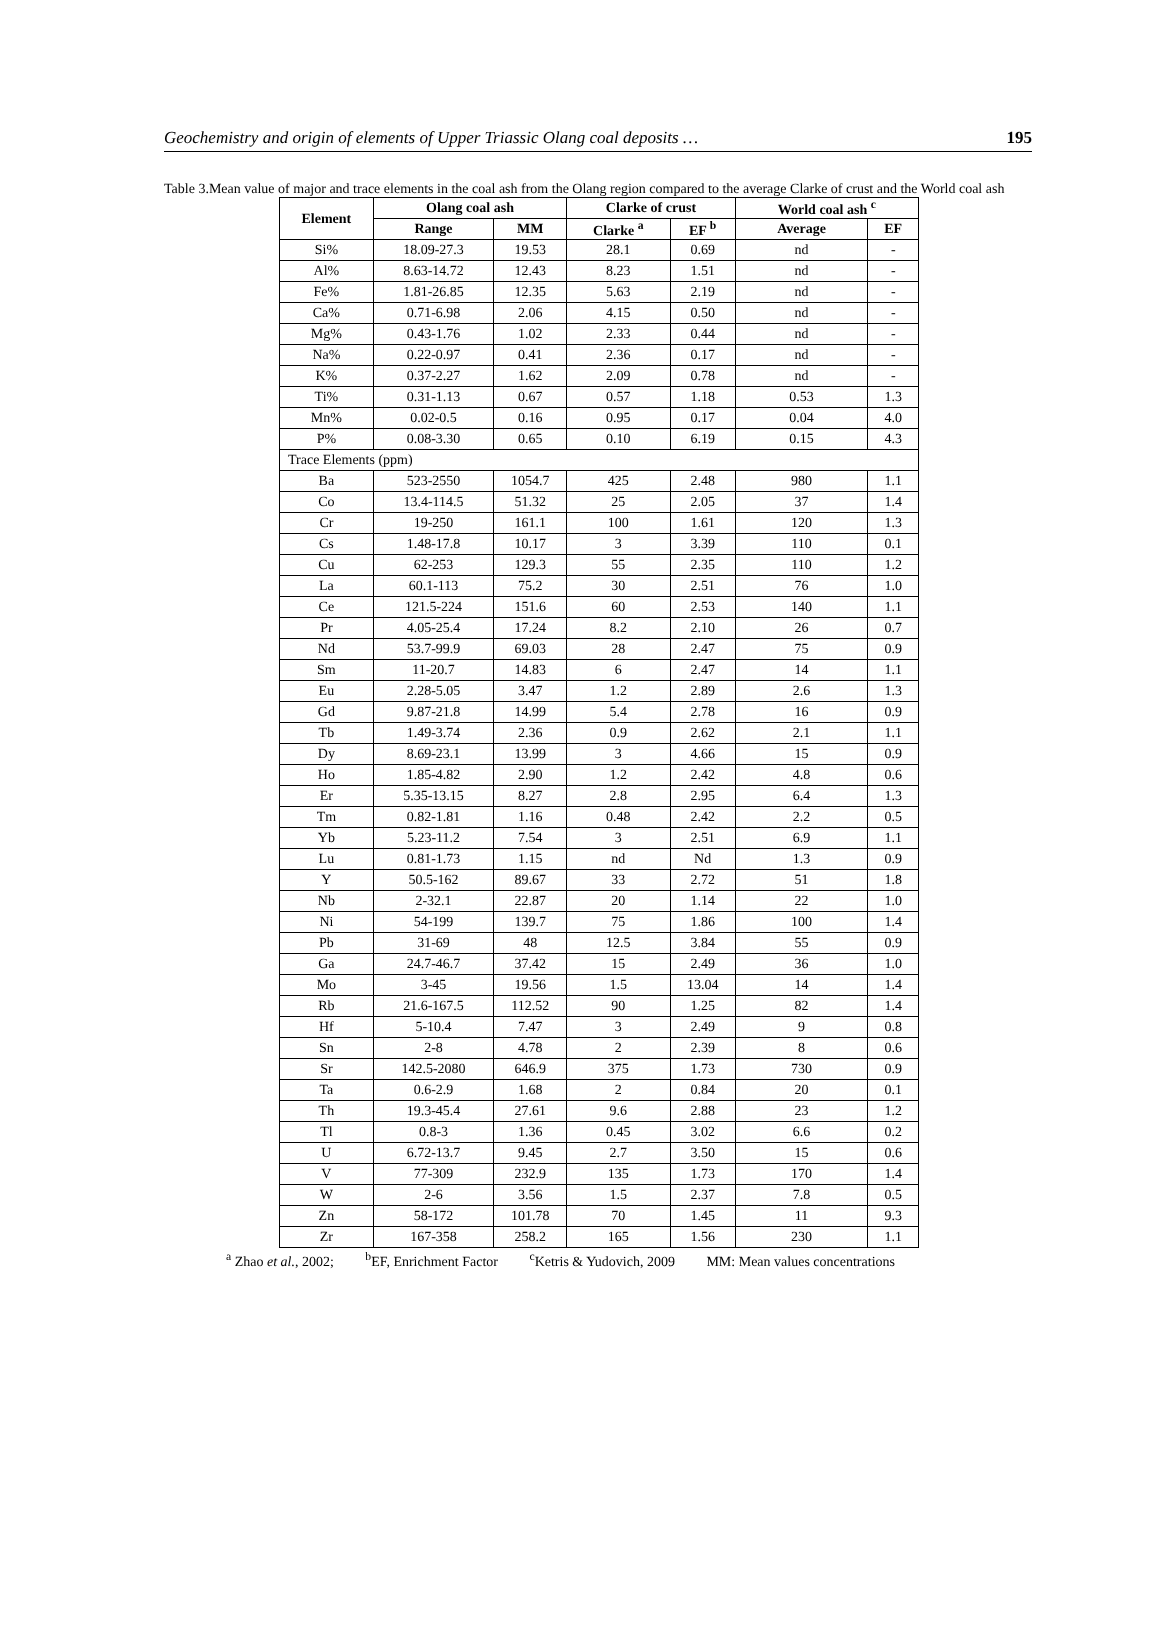Geochemistry and origin of elements of Upper Triassic Olang coal deposits … 195
Table 3.Mean value of major and trace elements in the coal ash from the Olang region compared to the average Clarke of crust and the World coal ash
| Element | Olang coal ash | | Clarke of crust | | World coal ash <sup>c</sup> | |
| --- | --- | --- | --- | --- | --- | --- |
| | Range | MM | Clarke <sup>a</sup> | EF <sup>b</sup> | Average | EF |
| Si% | 18.09-27.3 | 19.53 | 28.1 | 0.69 | nd | - |
| Al% | 8.63-14.72 | 12.43 | 8.23 | 1.51 | nd | - |
| Fe% | 1.81-26.85 | 12.35 | 5.63 | 2.19 | nd | - |
| Ca% | 0.71-6.98 | 2.06 | 4.15 | 0.50 | nd | - |
| Mg% | 0.43-1.76 | 1.02 | 2.33 | 0.44 | nd | - |
| Na% | 0.22-0.97 | 0.41 | 2.36 | 0.17 | nd | - |
| K% | 0.37-2.27 | 1.62 | 2.09 | 0.78 | nd | - |
| Ti% | 0.31-1.13 | 0.67 | 0.57 | 1.18 | 0.53 | 1.3 |
| Mn% | 0.02-0.5 | 0.16 | 0.95 | 0.17 | 0.04 | 4.0 |
| P% | 0.08-3.30 | 0.65 | 0.10 | 6.19 | 0.15 | 4.3 |
| Trace Elements (ppm) | | | | | | |
| Ba | 523-2550 | 1054.7 | 425 | 2.48 | 980 | 1.1 |
| Co | 13.4-114.5 | 51.32 | 25 | 2.05 | 37 | 1.4 |
| Cr | 19-250 | 161.1 | 100 | 1.61 | 120 | 1.3 |
| Cs | 1.48-17.8 | 10.17 | 3 | 3.39 | 110 | 0.1 |
| Cu | 62-253 | 129.3 | 55 | 2.35 | 110 | 1.2 |
| La | 60.1-113 | 75.2 | 30 | 2.51 | 76 | 1.0 |
| Ce | 121.5-224 | 151.6 | 60 | 2.53 | 140 | 1.1 |
| Pr | 4.05-25.4 | 17.24 | 8.2 | 2.10 | 26 | 0.7 |
| Nd | 53.7-99.9 | 69.03 | 28 | 2.47 | 75 | 0.9 |
| Sm | 11-20.7 | 14.83 | 6 | 2.47 | 14 | 1.1 |
| Eu | 2.28-5.05 | 3.47 | 1.2 | 2.89 | 2.6 | 1.3 |
| Gd | 9.87-21.8 | 14.99 | 5.4 | 2.78 | 16 | 0.9 |
| Tb | 1.49-3.74 | 2.36 | 0.9 | 2.62 | 2.1 | 1.1 |
| Dy | 8.69-23.1 | 13.99 | 3 | 4.66 | 15 | 0.9 |
| Ho | 1.85-4.82 | 2.90 | 1.2 | 2.42 | 4.8 | 0.6 |
| Er | 5.35-13.15 | 8.27 | 2.8 | 2.95 | 6.4 | 1.3 |
| Tm | 0.82-1.81 | 1.16 | 0.48 | 2.42 | 2.2 | 0.5 |
| Yb | 5.23-11.2 | 7.54 | 3 | 2.51 | 6.9 | 1.1 |
| Lu | 0.81-1.73 | 1.15 | nd | Nd | 1.3 | 0.9 |
| Y | 50.5-162 | 89.67 | 33 | 2.72 | 51 | 1.8 |
| Nb | 2-32.1 | 22.87 | 20 | 1.14 | 22 | 1.0 |
| Ni | 54-199 | 139.7 | 75 | 1.86 | 100 | 1.4 |
| Pb | 31-69 | 48 | 12.5 | 3.84 | 55 | 0.9 |
| Ga | 24.7-46.7 | 37.42 | 15 | 2.49 | 36 | 1.0 |
| Mo | 3-45 | 19.56 | 1.5 | 13.04 | 14 | 1.4 |
| Rb | 21.6-167.5 | 112.52 | 90 | 1.25 | 82 | 1.4 |
| Hf | 5-10.4 | 7.47 | 3 | 2.49 | 9 | 0.8 |
| Sn | 2-8 | 4.78 | 2 | 2.39 | 8 | 0.6 |
| Sr | 142.5-2080 | 646.9 | 375 | 1.73 | 730 | 0.9 |
| Ta | 0.6-2.9 | 1.68 | 2 | 0.84 | 20 | 0.1 |
| Th | 19.3-45.4 | 27.61 | 9.6 | 2.88 | 23 | 1.2 |
| Tl | 0.8-3 | 1.36 | 0.45 | 3.02 | 6.6 | 0.2 |
| U | 6.72-13.7 | 9.45 | 2.7 | 3.50 | 15 | 0.6 |
| V | 77-309 | 232.9 | 135 | 1.73 | 170 | 1.4 |
| W | 2-6 | 3.56 | 1.5 | 2.37 | 7.8 | 0.5 |
| Zn | 58-172 | 101.78 | 70 | 1.45 | 11 | 9.3 |
| Zr | 167-358 | 258.2 | 165 | 1.56 | 230 | 1.1 |
<sup>a</sup> Zhao et al., 2002; <sup>b</sup>EF, Enrichment Factor <sup>c</sup>Ketris & Yudovich, 2009 MM: Mean values concentrations